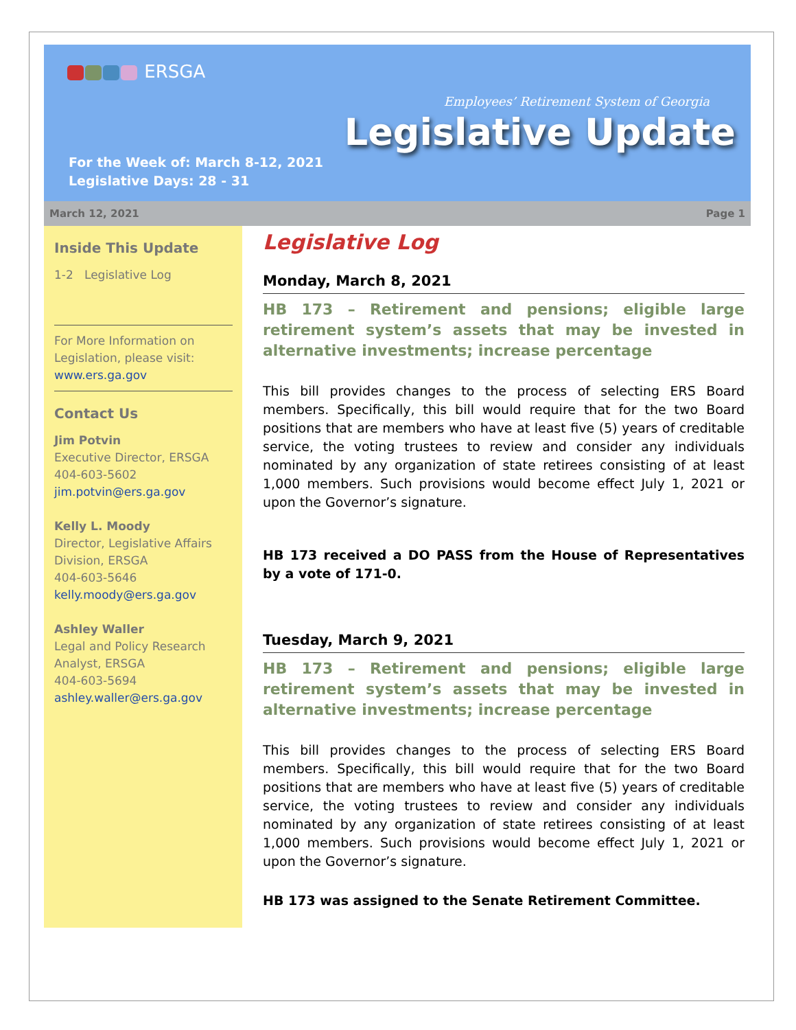ERSGA
Employees’ Retirement System of Georgia
Legislative Update
For the Week of: March 8-12, 2021
Legislative Days: 28 - 31
March 12, 2021 Page 1
Inside This Update
1-2 Legislative Log
For More Information on Legislation, please visit:
www.ers.ga.gov
Contact Us
Jim Potvin
Executive Director, ERSGA
404-603-5602
jim.potvin@ers.ga.gov
Kelly L. Moody
Director, Legislative Affairs Division, ERSGA
404-603-5646
kelly.moody@ers.ga.gov
Ashley Waller
Legal and Policy Research Analyst, ERSGA
404-603-5694
ashley.waller@ers.ga.gov
Legislative Log
Monday, March 8, 2021
HB 173 – Retirement and pensions; eligible large retirement system’s assets that may be invested in alternative investments; increase percentage
This bill provides changes to the process of selecting ERS Board members. Specifically, this bill would require that for the two Board positions that are members who have at least five (5) years of creditable service, the voting trustees to review and consider any individuals nominated by any organization of state retirees consisting of at least 1,000 members. Such provisions would become effect July 1, 2021 or upon the Governor’s signature.
HB 173 received a DO PASS from the House of Representatives by a vote of 171-0.
Tuesday, March 9, 2021
HB 173 – Retirement and pensions; eligible large retirement system’s assets that may be invested in alternative investments; increase percentage
This bill provides changes to the process of selecting ERS Board members. Specifically, this bill would require that for the two Board positions that are members who have at least five (5) years of creditable service, the voting trustees to review and consider any individuals nominated by any organization of state retirees consisting of at least 1,000 members. Such provisions would become effect July 1, 2021 or upon the Governor’s signature.
HB 173 was assigned to the Senate Retirement Committee.